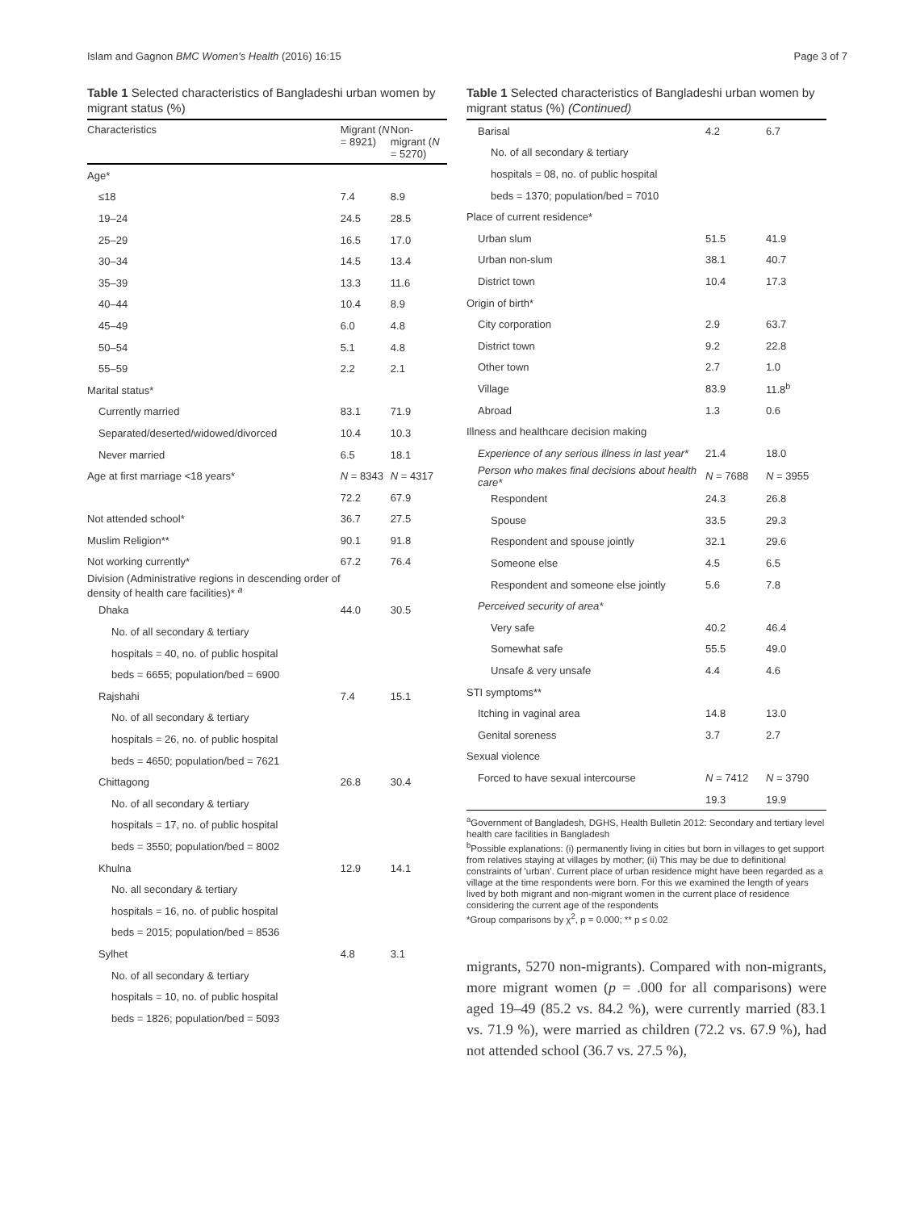Islam and Gagnon BMC Women's Health (2016) 16:15 Page 3 of 7
Table 1 Selected characteristics of Bangladeshi urban women by migrant status (%)
| Characteristics | Migrant ( N = 8921) | Non-migrant ( N = 5270) |
| --- | --- | --- |
| Age* | | |
| ≤18 | 7.4 | 8.9 |
| 19–24 | 24.5 | 28.5 |
| 25–29 | 16.5 | 17.0 |
| 30–34 | 14.5 | 13.4 |
| 35–39 | 13.3 | 11.6 |
| 40–44 | 10.4 | 8.9 |
| 45–49 | 6.0 | 4.8 |
| 50–54 | 5.1 | 4.8 |
| 55–59 | 2.2 | 2.1 |
| Marital status* | | |
| Currently married | 83.1 | 71.9 |
| Separated/deserted/widowed/divorced | 10.4 | 10.3 |
| Never married | 6.5 | 18.1 |
| Age at first marriage <18 years* | N = 8343 | N = 4317 |
| | 72.2 | 67.9 |
| Not attended school* | 36.7 | 27.5 |
| Muslim Religion** | 90.1 | 91.8 |
| Not working currently* | 67.2 | 76.4 |
| Division (Administrative regions in descending order of density of health care facilities)* <sup>a</sup> | | |
| Dhaka | 44.0 | 30.5 |
| No. of all secondary & tertiary | | |
| hospitals = 40, no. of public hospital | | |
| beds = 6655; population/bed = 6900 | | |
| Rajshahi | 7.4 | 15.1 |
| No. of all secondary & tertiary | | |
| hospitals = 26, no. of public hospital | | |
| beds = 4650; population/bed = 7621 | | |
| Chittagong | 26.8 | 30.4 |
| No. of all secondary & tertiary | | |
| hospitals = 17, no. of public hospital | | |
| beds = 3550; population/bed = 8002 | | |
| Khulna | 12.9 | 14.1 |
| No. all secondary & tertiary | | |
| hospitals = 16, no. of public hospital | | |
| beds = 2015; population/bed = 8536 | | |
| Sylhet | 4.8 | 3.1 |
| No. of all secondary & tertiary | | |
| hospitals = 10, no. of public hospital | | |
| beds = 1826; population/bed = 5093 | | |
Table 1 Selected characteristics of Bangladeshi urban women by migrant status (%) (Continued)
| Barisal | 4.2 | 6.7 |
| No. of all secondary & tertiary | | |
| hospitals = 08, no. of public hospital | | |
| beds = 1370; population/bed = 7010 | | |
| Place of current residence* | | |
| Urban slum | 51.5 | 41.9 |
| Urban non-slum | 38.1 | 40.7 |
| District town | 10.4 | 17.3 |
| Origin of birth* | | |
| City corporation | 2.9 | 63.7 |
| District town | 9.2 | 22.8 |
| Other town | 2.7 | 1.0 |
| Village | 83.9 | 11.8<sup>b</sup> |
| Abroad | 1.3 | 0.6 |
| Illness and healthcare decision making | | |
| Experience of any serious illness in last year* | 21.4 | 18.0 |
| Person who makes final decisions about health care* | N = 7688 | N = 3955 |
| Respondent | 24.3 | 26.8 |
| Spouse | 33.5 | 29.3 |
| Respondent and spouse jointly | 32.1 | 29.6 |
| Someone else | 4.5 | 6.5 |
| Respondent and someone else jointly | 5.6 | 7.8 |
| Perceived security of area* | | |
| Very safe | 40.2 | 46.4 |
| Somewhat safe | 55.5 | 49.0 |
| Unsafe & very unsafe | 4.4 | 4.6 |
| STI symptoms** | | |
| Itching in vaginal area | 14.8 | 13.0 |
| Genital soreness | 3.7 | 2.7 |
| Sexual violence | | |
| Forced to have sexual intercourse | N = 7412 | N = 3790 |
| | 19.3 | 19.9 |
<sup>a</sup> Government of Bangladesh, DGHS, Health Bulletin 2012: Secondary and tertiary level health care facilities in Bangladesh
<sup>b</sup> Possible explanations: (i) permanently living in cities but born in villages to get support from relatives staying at villages by mother; (ii) This may be due to definitional constraints of 'urban'. Current place of urban residence might have been regarded as a village at the time respondents were born. For this we examined the length of years lived by both migrant and non-migrant women in the current place of residence considering the current age of the respondents
*Group comparisons by χ<sup>2</sup>, p = 0.000; ** p ≤ 0.02
migrants, 5270 non-migrants). Compared with non-migrants, more migrant women (p = .000 for all comparisons) were aged 19–49 (85.2 vs. 84.2 %), were currently married (83.1 vs. 71.9 %), were married as children (72.2 vs. 67.9 %), had not attended school (36.7 vs. 27.5 %),